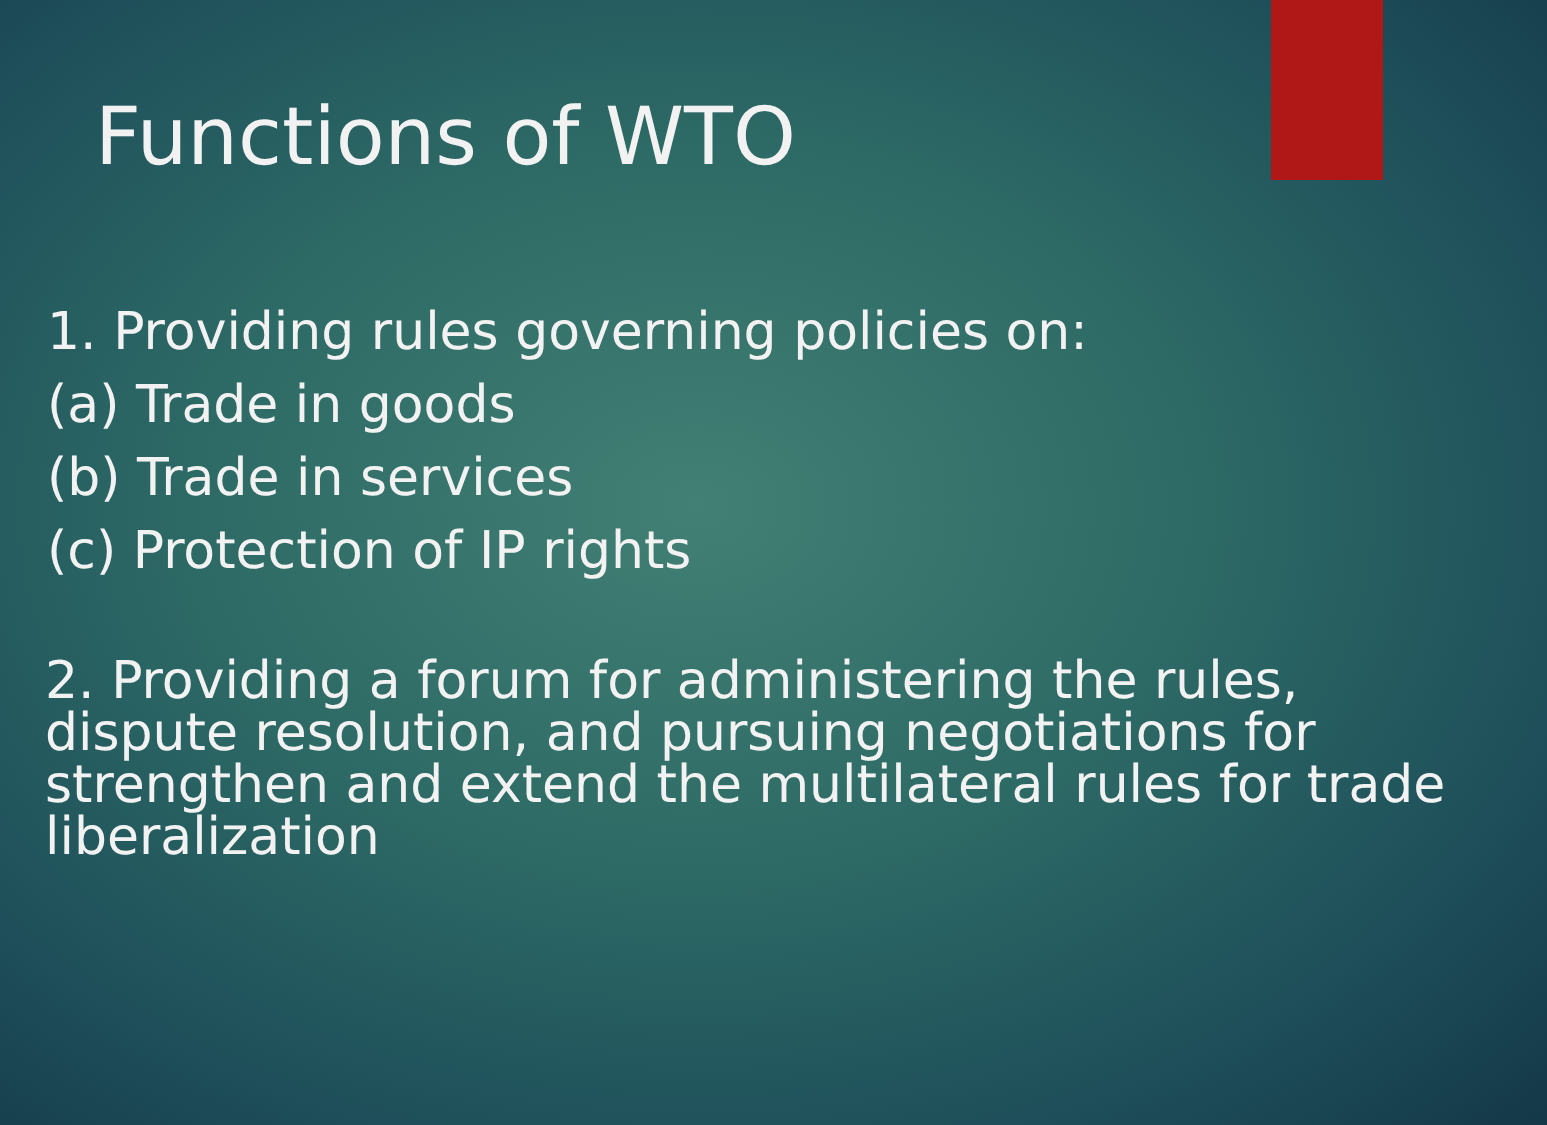Functions of WTO
1. Providing rules governing policies on:
(a) Trade in goods
(b) Trade in services
(c) Protection of IP rights
2. Providing a forum for administering the rules, dispute resolution, and pursuing negotiations for strengthen and extend the multilateral rules for trade liberalization